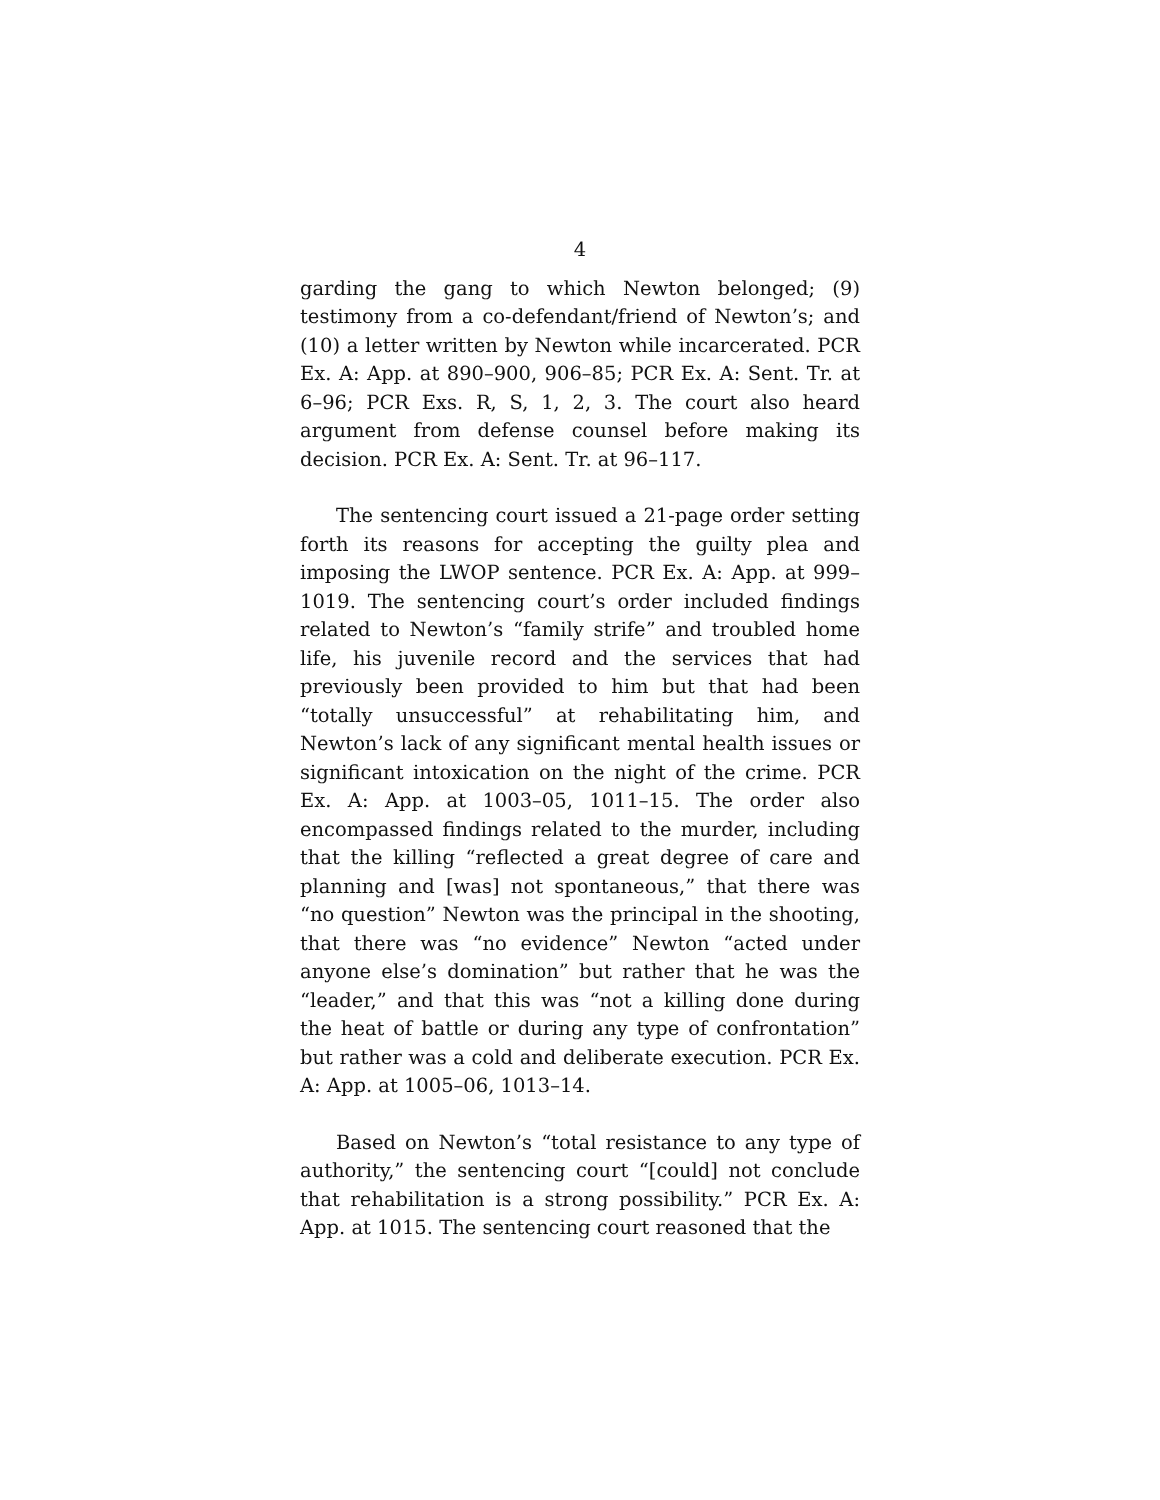4
garding the gang to which Newton belonged; (9) testimony from a co-defendant/friend of Newton’s; and (10) a letter written by Newton while incarcerated. PCR Ex. A: App. at 890–900, 906–85; PCR Ex. A: Sent. Tr. at 6–96; PCR Exs. R, S, 1, 2, 3. The court also heard argument from defense counsel before making its decision. PCR Ex. A: Sent. Tr. at 96–117.
The sentencing court issued a 21-page order setting forth its reasons for accepting the guilty plea and imposing the LWOP sentence. PCR Ex. A: App. at 999–1019. The sentencing court’s order included findings related to Newton’s “family strife” and troubled home life, his juvenile record and the services that had previously been provided to him but that had been “totally unsuccessful” at rehabilitating him, and Newton’s lack of any significant mental health issues or significant intoxication on the night of the crime. PCR Ex. A: App. at 1003–05, 1011–15. The order also encompassed findings related to the murder, including that the killing “reflected a great degree of care and planning and [was] not spontaneous,” that there was “no question” Newton was the principal in the shooting, that there was “no evidence” Newton “acted under anyone else’s domination” but rather that he was the “leader,” and that this was “not a killing done during the heat of battle or during any type of confrontation” but rather was a cold and deliberate execution. PCR Ex. A: App. at 1005–06, 1013–14.
Based on Newton’s “total resistance to any type of authority,” the sentencing court “[could] not conclude that rehabilitation is a strong possibility.” PCR Ex. A: App. at 1015. The sentencing court reasoned that the